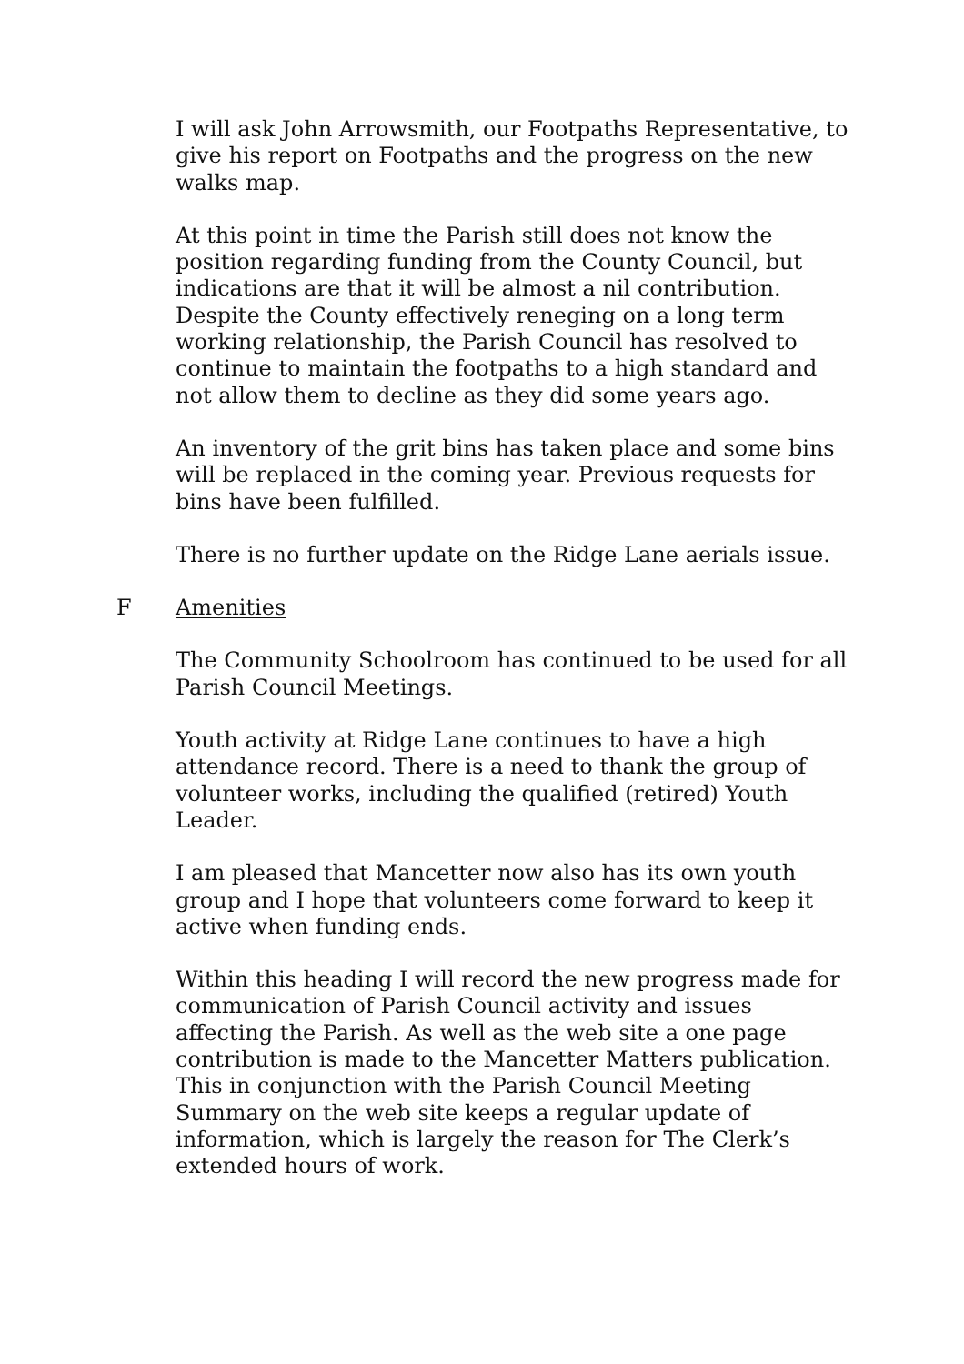I will ask John Arrowsmith, our Footpaths Representative, to give his report on Footpaths and the progress on the new walks map.
At this point in time the Parish still does not know the position regarding funding from the County Council, but indications are that it will be almost a nil contribution. Despite the County effectively reneging on a long term working relationship, the Parish Council has resolved to continue to maintain the footpaths to a high standard and not allow them to decline as they did some years ago.
An inventory of the grit bins has taken place and some bins will be replaced in the coming year. Previous requests for bins have been fulfilled.
There is no further update on the Ridge Lane aerials issue.
F Amenities
The Community Schoolroom has continued to be used for all Parish Council Meetings.
Youth activity at Ridge Lane continues to have a high attendance record. There is a need to thank the group of volunteer works, including the qualified (retired) Youth Leader.
I am pleased that Mancetter now also has its own youth group and I hope that volunteers come forward to keep it active when funding ends.
Within this heading I will record the new progress made for communication of Parish Council activity and issues affecting the Parish. As well as the web site a one page contribution is made to the Mancetter Matters publication. This in conjunction with the Parish Council Meeting Summary on the web site keeps a regular update of information, which is largely the reason for The Clerk’s extended hours of work.